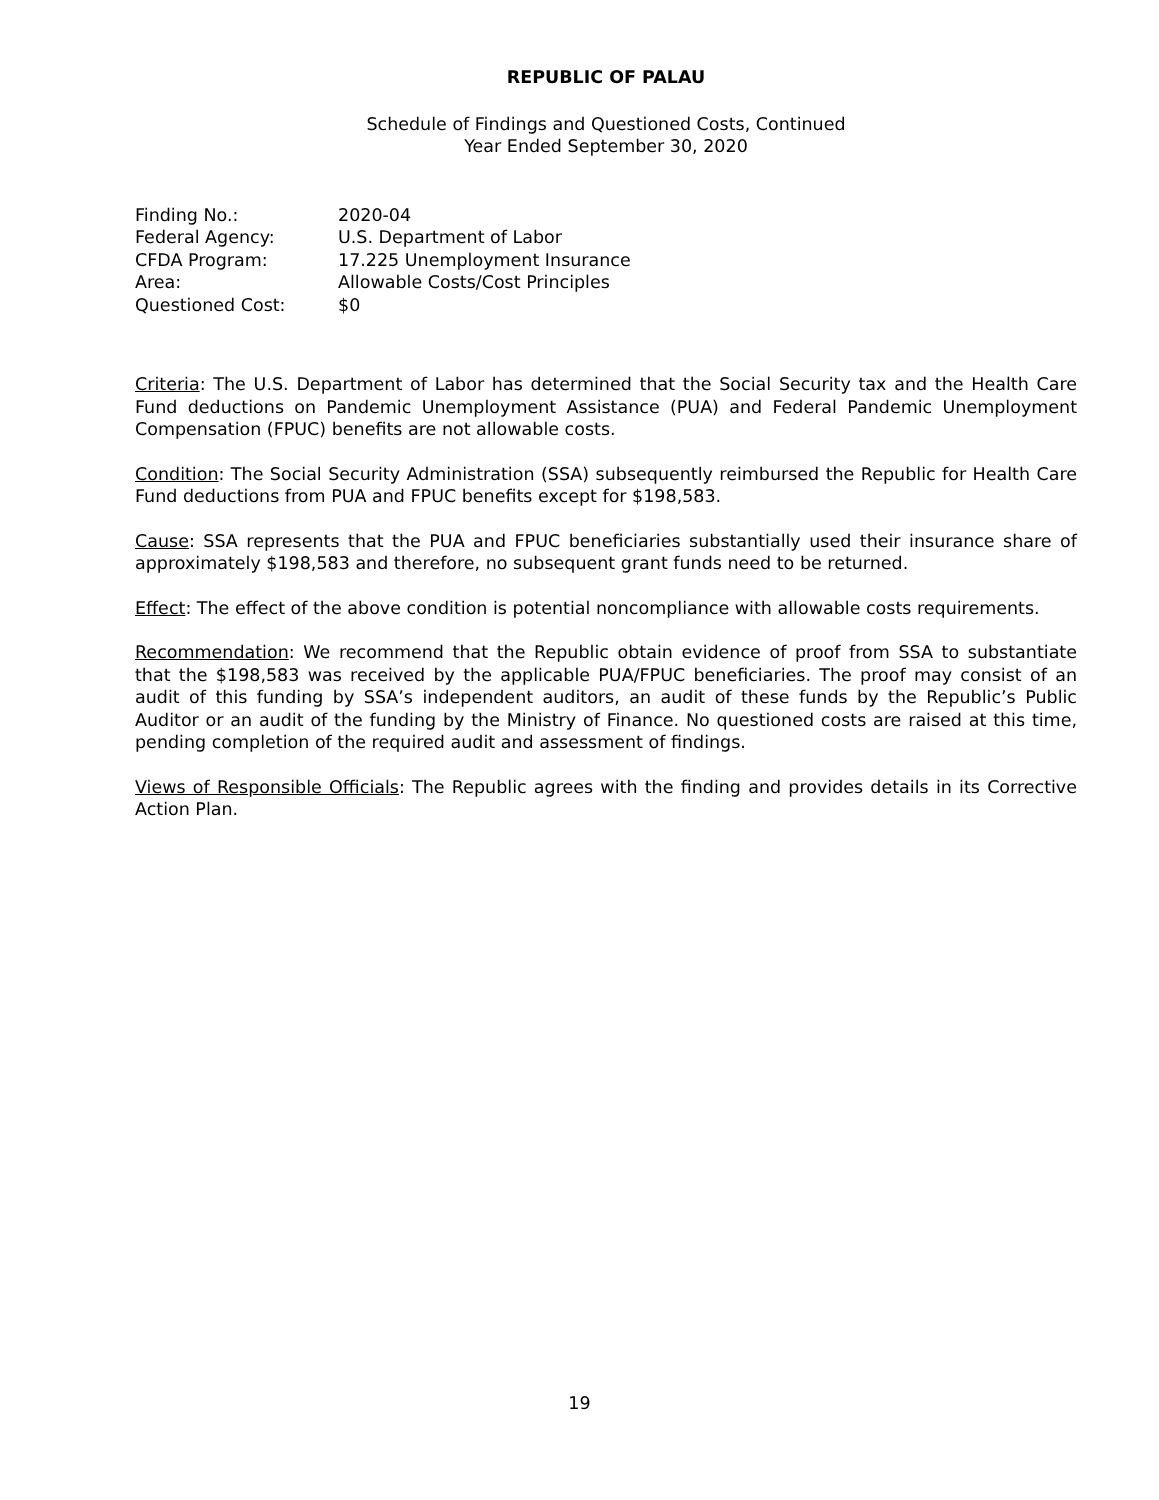REPUBLIC OF PALAU
Schedule of Findings and Questioned Costs, Continued
Year Ended September 30, 2020
| Finding No.: | 2020-04 |
| Federal Agency: | U.S. Department of Labor |
| CFDA Program: | 17.225 Unemployment Insurance |
| Area: | Allowable Costs/Cost Principles |
| Questioned Cost: | $0 |
Criteria: The U.S. Department of Labor has determined that the Social Security tax and the Health Care Fund deductions on Pandemic Unemployment Assistance (PUA) and Federal Pandemic Unemployment Compensation (FPUC) benefits are not allowable costs.
Condition: The Social Security Administration (SSA) subsequently reimbursed the Republic for Health Care Fund deductions from PUA and FPUC benefits except for $198,583.
Cause: SSA represents that the PUA and FPUC beneficiaries substantially used their insurance share of approximately $198,583 and therefore, no subsequent grant funds need to be returned.
Effect: The effect of the above condition is potential noncompliance with allowable costs requirements.
Recommendation: We recommend that the Republic obtain evidence of proof from SSA to substantiate that the $198,583 was received by the applicable PUA/FPUC beneficiaries. The proof may consist of an audit of this funding by SSA’s independent auditors, an audit of these funds by the Republic’s Public Auditor or an audit of the funding by the Ministry of Finance. No questioned costs are raised at this time, pending completion of the required audit and assessment of findings.
Views of Responsible Officials: The Republic agrees with the finding and provides details in its Corrective Action Plan.
19